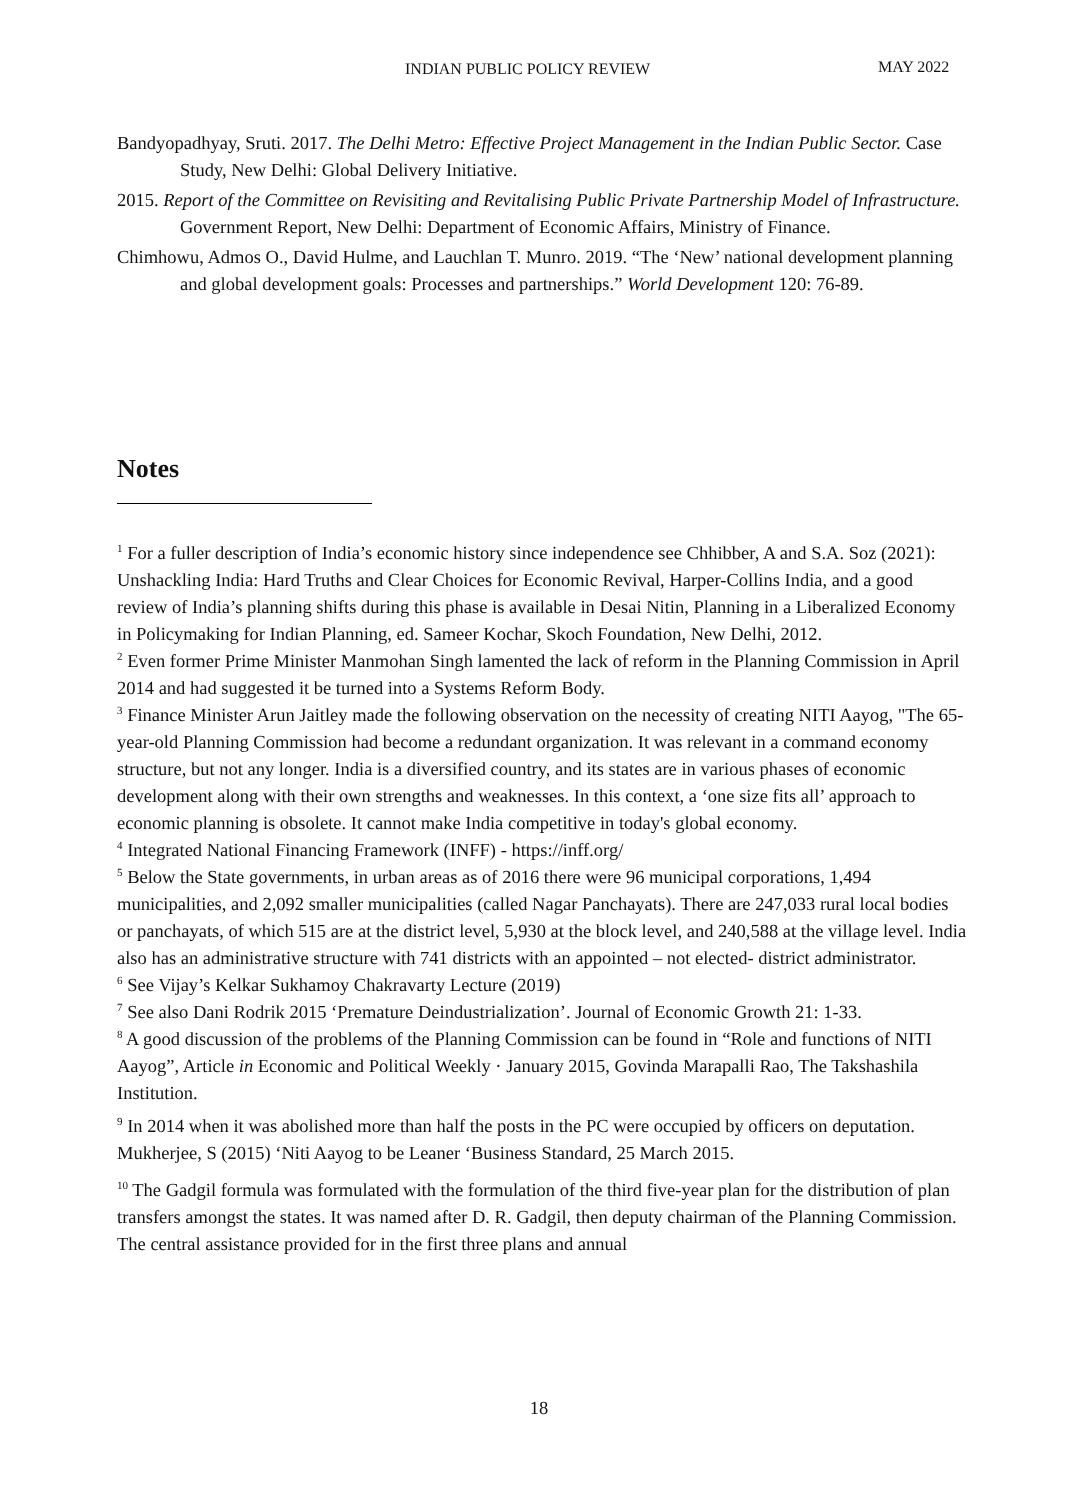INDIAN PUBLIC POLICY REVIEW MAY 2022
Bandyopadhyay, Sruti. 2017. The Delhi Metro: Effective Project Management in the Indian Public Sector. Case Study, New Delhi: Global Delivery Initiative.
2015. Report of the Committee on Revisiting and Revitalising Public Private Partnership Model of Infrastructure. Government Report, New Delhi: Department of Economic Affairs, Ministry of Finance.
Chimhowu, Admos O., David Hulme, and Lauchlan T. Munro. 2019. “The ‘New’ national development planning and global development goals: Processes and partnerships.” World Development 120: 76-89.
Notes
<sup>1</sup> For a fuller description of India’s economic history since independence see Chhibber, A and S.A. Soz (2021): Unshackling India: Hard Truths and Clear Choices for Economic Revival, Harper-Collins India, and a good review of India’s planning shifts during this phase is available in Desai Nitin, Planning in a Liberalized Economy in Policymaking for Indian Planning, ed. Sameer Kochar, Skoch Foundation, New Delhi, 2012.
<sup>2</sup> Even former Prime Minister Manmohan Singh lamented the lack of reform in the Planning Commission in April 2014 and had suggested it be turned into a Systems Reform Body.
<sup>3</sup> Finance Minister Arun Jaitley made the following observation on the necessity of creating NITI Aayog, "The 65-year-old Planning Commission had become a redundant organization. It was relevant in a command economy structure, but not any longer. India is a diversified country, and its states are in various phases of economic development along with their own strengths and weaknesses. In this context, a ‘one size fits all’ approach to economic planning is obsolete. It cannot make India competitive in today's global economy.
<sup>4</sup> Integrated National Financing Framework (INFF) - https://inff.org/
<sup>5</sup> Below the State governments, in urban areas as of 2016 there were 96 municipal corporations, 1,494 municipalities, and 2,092 smaller municipalities (called Nagar Panchayats). There are 247,033 rural local bodies or panchayats, of which 515 are at the district level, 5,930 at the block level, and 240,588 at the village level. India also has an administrative structure with 741 districts with an appointed – not elected- district administrator.
<sup>6</sup> See Vijay’s Kelkar Sukhamoy Chakravarty Lecture (2019)
<sup>7</sup> See also Dani Rodrik 2015 ‘Premature Deindustrialization’. Journal of Economic Growth 21: 1-33.
<sup>8</sup> A good discussion of the problems of the Planning Commission can be found in “Role and functions of NITI Aayog”, Article in Economic and Political Weekly · January 2015, Govinda Marapalli Rao, The Takshashila Institution.
<sup>9</sup> In 2014 when it was abolished more than half the posts in the PC were occupied by officers on deputation. Mukherjee, S (2015) ‘Niti Aayog to be Leaner ‘Business Standard, 25 March 2015.
<sup>10</sup> The Gadgil formula was formulated with the formulation of the third five-year plan for the distribution of plan transfers amongst the states. It was named after D. R. Gadgil, then deputy chairman of the Planning Commission. The central assistance provided for in the first three plans and annual
18